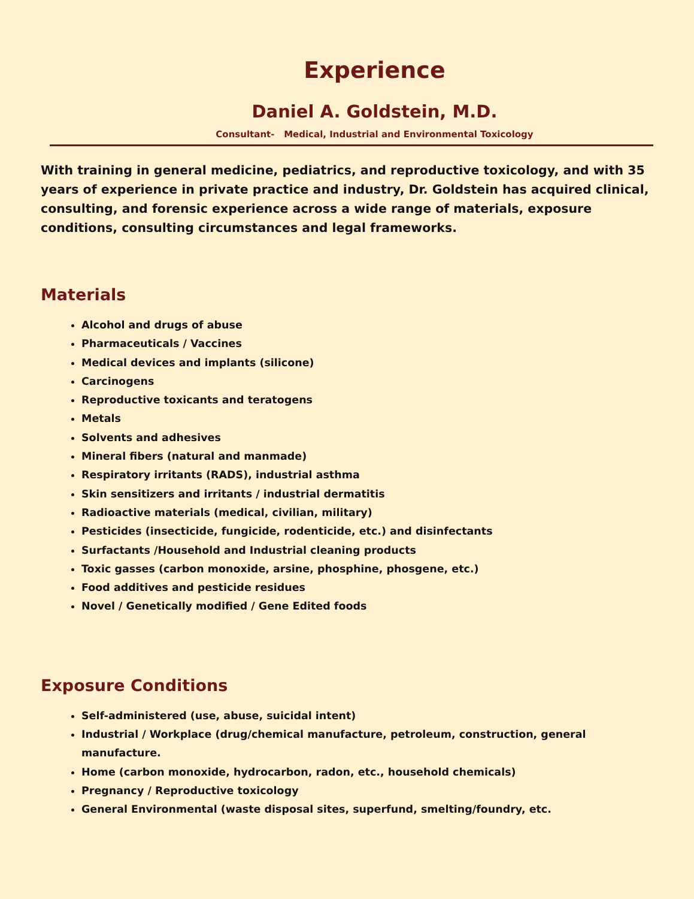Experience
Daniel A. Goldstein, M.D.
Consultant- Medical, Industrial and Environmental Toxicology
With training in general medicine, pediatrics, and reproductive toxicology, and with 35 years of experience in private practice and industry, Dr. Goldstein has acquired clinical, consulting, and forensic experience across a wide range of materials, exposure conditions, consulting circumstances and legal frameworks.
Materials
Alcohol and drugs of abuse
Pharmaceuticals / Vaccines
Medical devices and implants (silicone)
Carcinogens
Reproductive toxicants and teratogens
Metals
Solvents and adhesives
Mineral fibers (natural and manmade)
Respiratory irritants (RADS), industrial asthma
Skin sensitizers and irritants / industrial dermatitis
Radioactive materials (medical, civilian, military)
Pesticides (insecticide, fungicide, rodenticide, etc.) and disinfectants
Surfactants /Household and Industrial cleaning products
Toxic gasses (carbon monoxide, arsine, phosphine, phosgene, etc.)
Food additives and pesticide residues
Novel / Genetically modified / Gene Edited foods
Exposure Conditions
Self-administered (use, abuse, suicidal intent)
Industrial / Workplace (drug/chemical manufacture, petroleum, construction, general manufacture.
Home (carbon monoxide, hydrocarbon, radon, etc., household chemicals)
Pregnancy / Reproductive toxicology
General Environmental (waste disposal sites, superfund, smelting/foundry, etc.